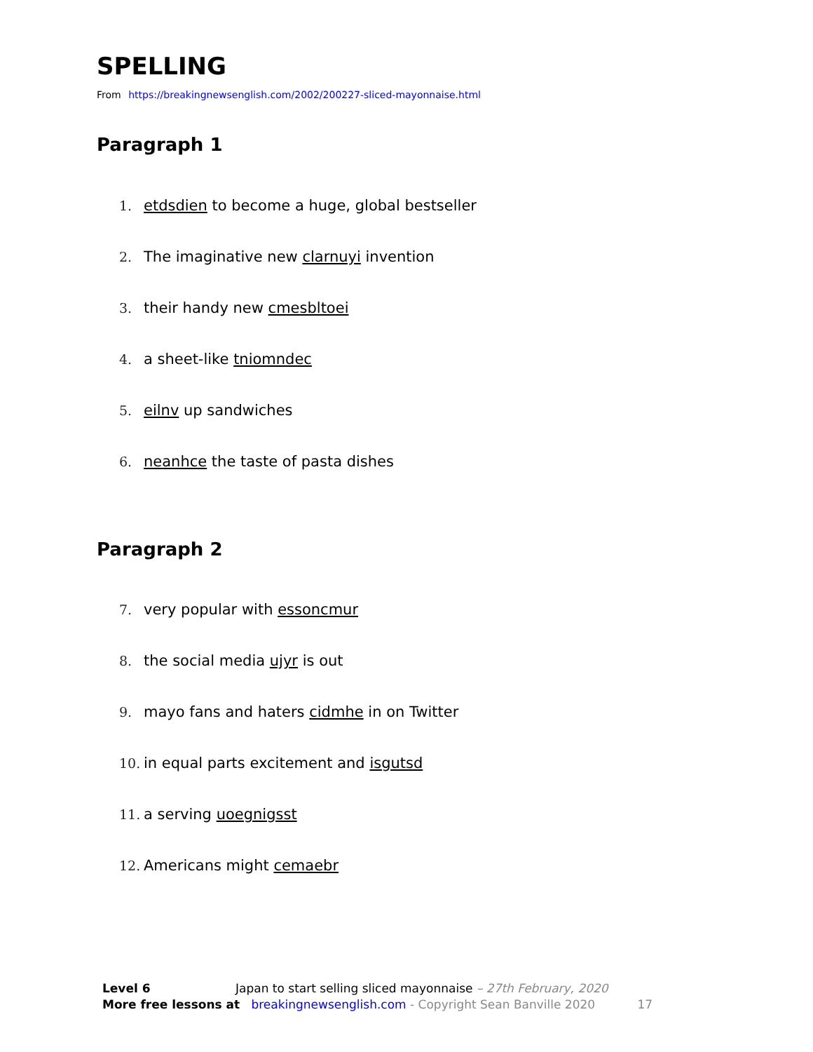SPELLING
From https://breakingnewsenglish.com/2002/200227-sliced-mayonnaise.html
Paragraph 1
1. etdsdien to become a huge, global bestseller
2. The imaginative new clarnuyi invention
3. their handy new cmesbltoei
4. a sheet-like tniomndec
5. eilnv up sandwiches
6. neanhce the taste of pasta dishes
Paragraph 2
7. very popular with essoncmur
8. the social media ujyr is out
9. mayo fans and haters cidmhe in on Twitter
10. in equal parts excitement and isgutsd
11. a serving uoegnigsst
12. Americans might cemaebr
Level 6 Japan to start selling sliced mayonnaise – 27th February, 2020
More free lessons at breakingnewsenglish.com - Copyright Sean Banville 2020 17